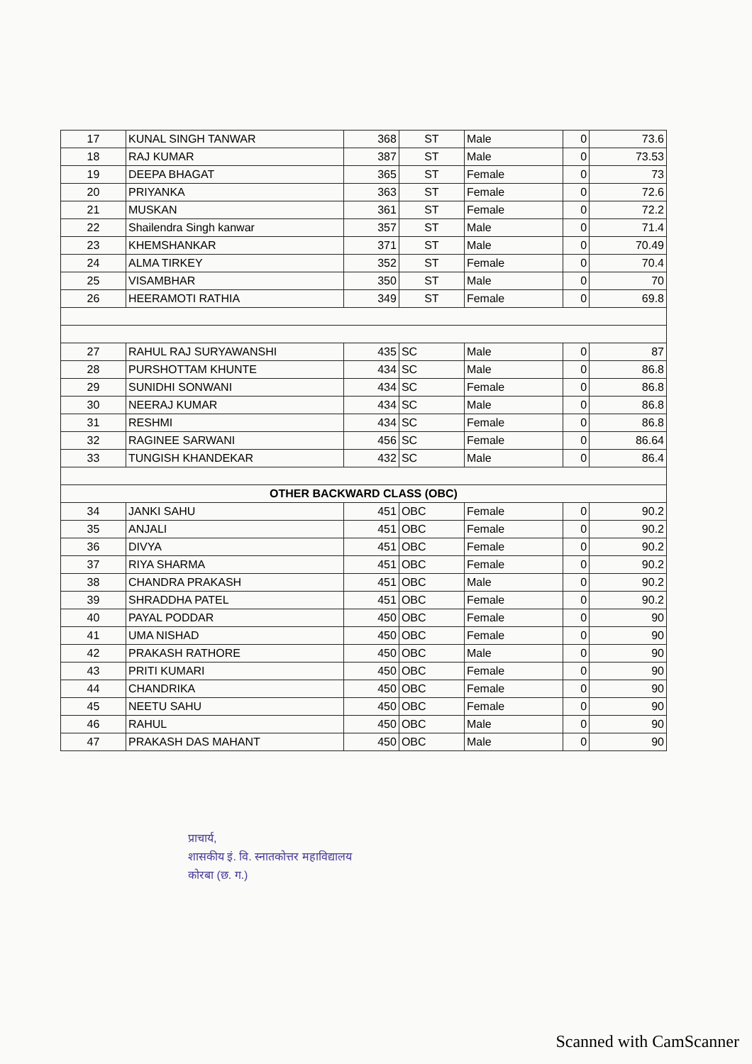| 17 | KUNAL SINGH TANWAR | 368 | ST | Male | 0 | 73.6 |
| 18 | RAJ KUMAR | 387 | ST | Male | 0 | 73.53 |
| 19 | DEEPA BHAGAT | 365 | ST | Female | 0 | 73 |
| 20 | PRIYANKA | 363 | ST | Female | 0 | 72.6 |
| 21 | MUSKAN | 361 | ST | Female | 0 | 72.2 |
| 22 | Shailendra Singh kanwar | 357 | ST | Male | 0 | 71.4 |
| 23 | KHEMSHANKAR | 371 | ST | Male | 0 | 70.49 |
| 24 | ALMA TIRKEY | 352 | ST | Female | 0 | 70.4 |
| 25 | VISAMBHAR | 350 | ST | Male | 0 | 70 |
| 26 | HEERAMOTI RATHIA | 349 | ST | Female | 0 | 69.8 |
| 27 | RAHUL RAJ SURYAWANSHI | 435 | SC | Male | 0 | 87 |
| 28 | PURSHOTTAM KHUNTE | 434 | SC | Male | 0 | 86.8 |
| 29 | SUNIDHI SONWANI | 434 | SC | Female | 0 | 86.8 |
| 30 | NEERAJ KUMAR | 434 | SC | Male | 0 | 86.8 |
| 31 | RESHMI | 434 | SC | Female | 0 | 86.8 |
| 32 | RAGINEE SARWANI | 456 | SC | Female | 0 | 86.64 |
| 33 | TUNGISH KHANDEKAR | 432 | SC | Male | 0 | 86.4 |
| OTHER BACKWARD CLASS (OBC) | | | | | | |
| 34 | JANKI SAHU | 451 | OBC | Female | 0 | 90.2 |
| 35 | ANJALI | 451 | OBC | Female | 0 | 90.2 |
| 36 | DIVYA | 451 | OBC | Female | 0 | 90.2 |
| 37 | RIYA SHARMA | 451 | OBC | Female | 0 | 90.2 |
| 38 | CHANDRA PRAKASH | 451 | OBC | Male | 0 | 90.2 |
| 39 | SHRADDHA PATEL | 451 | OBC | Female | 0 | 90.2 |
| 40 | PAYAL PODDAR | 450 | OBC | Female | 0 | 90 |
| 41 | UMA NISHAD | 450 | OBC | Female | 0 | 90 |
| 42 | PRAKASH RATHORE | 450 | OBC | Male | 0 | 90 |
| 43 | PRITI KUMARI | 450 | OBC | Female | 0 | 90 |
| 44 | CHANDRIKA | 450 | OBC | Female | 0 | 90 |
| 45 | NEETU SAHU | 450 | OBC | Female | 0 | 90 |
| 46 | RAHUL | 450 | OBC | Male | 0 | 90 |
| 47 | PRAKASH DAS MAHANT | 450 | OBC | Male | 0 | 90 |
प्राचार्य,
शासकीय इं. वि. स्नातकोत्तर महाविद्यालय
कोरबा (छ. ग.)
Scanned with CamScanner